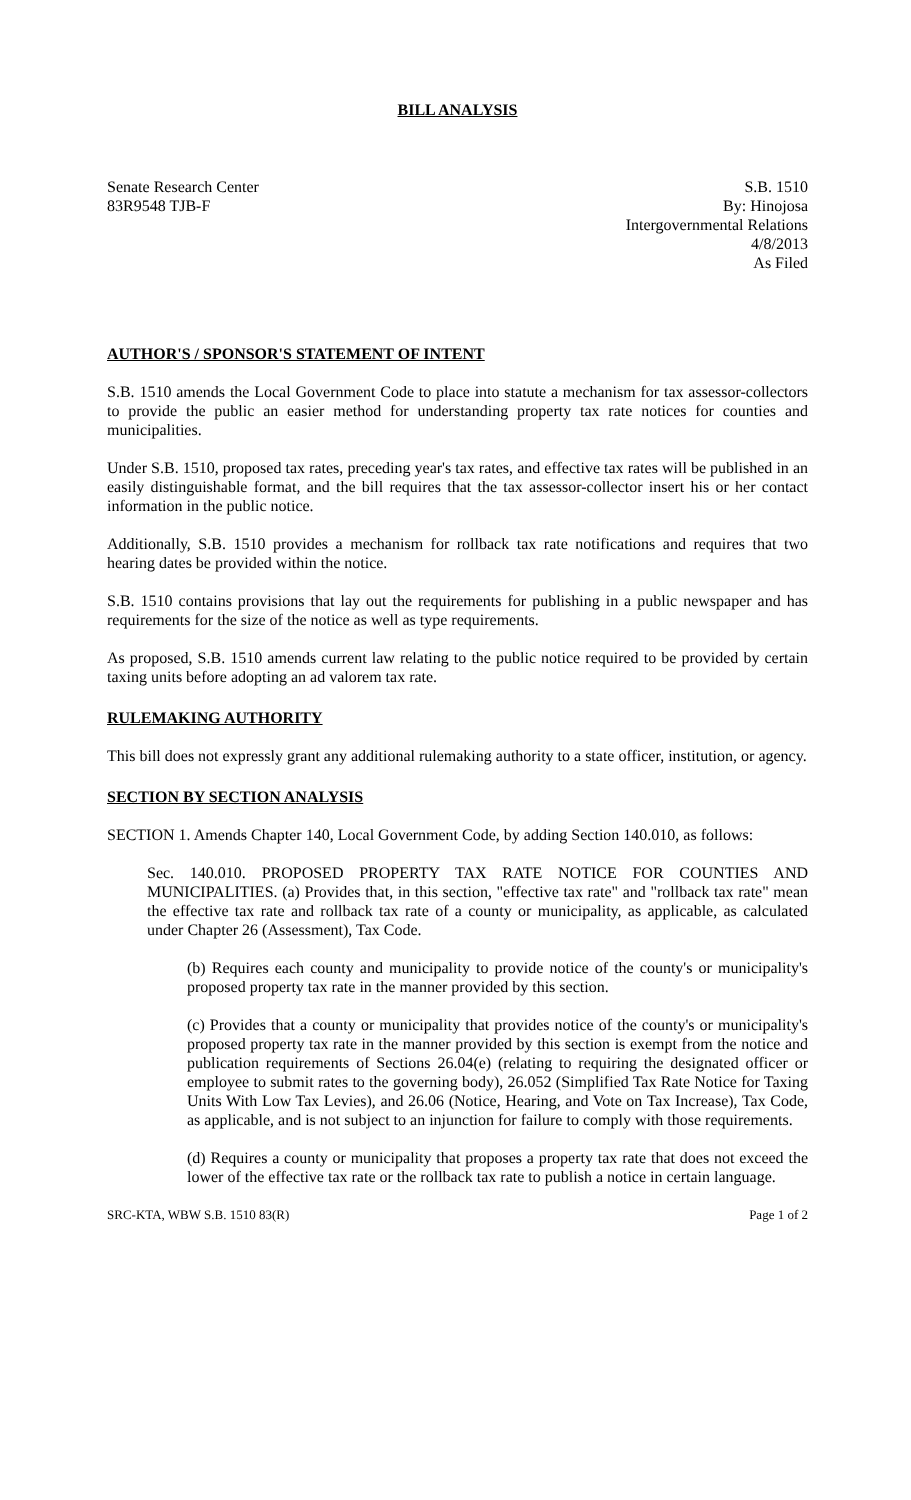BILL ANALYSIS
Senate Research Center
83R9548 TJB-F
S.B. 1510
By: Hinojosa
Intergovernmental Relations
4/8/2013
As Filed
AUTHOR'S / SPONSOR'S STATEMENT OF INTENT
S.B. 1510 amends the Local Government Code to place into statute a mechanism for tax assessor-collectors to provide the public an easier method for understanding property tax rate notices for counties and municipalities.
Under S.B. 1510, proposed tax rates, preceding year's tax rates, and effective tax rates will be published in an easily distinguishable format, and the bill requires that the tax assessor-collector insert his or her contact information in the public notice.
Additionally, S.B. 1510 provides a mechanism for rollback tax rate notifications and requires that two hearing dates be provided within the notice.
S.B. 1510 contains provisions that lay out the requirements for publishing in a public newspaper and has requirements for the size of the notice as well as type requirements.
As proposed, S.B. 1510 amends current law relating to the public notice required to be provided by certain taxing units before adopting an ad valorem tax rate.
RULEMAKING AUTHORITY
This bill does not expressly grant any additional rulemaking authority to a state officer, institution, or agency.
SECTION BY SECTION ANALYSIS
SECTION 1. Amends Chapter 140, Local Government Code, by adding Section 140.010, as follows:
Sec. 140.010. PROPOSED PROPERTY TAX RATE NOTICE FOR COUNTIES AND MUNICIPALITIES. (a) Provides that, in this section, "effective tax rate" and "rollback tax rate" mean the effective tax rate and rollback tax rate of a county or municipality, as applicable, as calculated under Chapter 26 (Assessment), Tax Code.
(b) Requires each county and municipality to provide notice of the county's or municipality's proposed property tax rate in the manner provided by this section.
(c) Provides that a county or municipality that provides notice of the county's or municipality's proposed property tax rate in the manner provided by this section is exempt from the notice and publication requirements of Sections 26.04(e) (relating to requiring the designated officer or employee to submit rates to the governing body), 26.052 (Simplified Tax Rate Notice for Taxing Units With Low Tax Levies), and 26.06 (Notice, Hearing, and Vote on Tax Increase), Tax Code, as applicable, and is not subject to an injunction for failure to comply with those requirements.
(d) Requires a county or municipality that proposes a property tax rate that does not exceed the lower of the effective tax rate or the rollback tax rate to publish a notice in certain language.
SRC-KTA, WBW S.B. 1510 83(R) Page 1 of 2